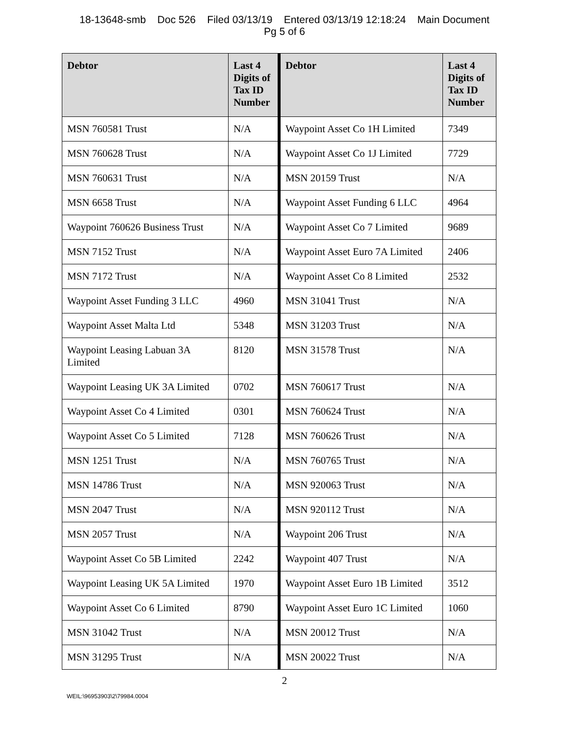18-13648-smb Doc 526 Filed 03/13/19 Entered 03/13/19 12:18:24 Main Document
Pg 5 of 6
| Debtor | Last 4 Digits of Tax ID Number | Debtor | Last 4 Digits of Tax ID Number |
| --- | --- | --- | --- |
| MSN 760581 Trust | N/A | Waypoint Asset Co 1H Limited | 7349 |
| MSN 760628 Trust | N/A | Waypoint Asset Co 1J Limited | 7729 |
| MSN 760631 Trust | N/A | MSN 20159 Trust | N/A |
| MSN 6658 Trust | N/A | Waypoint Asset Funding 6 LLC | 4964 |
| Waypoint 760626 Business Trust | N/A | Waypoint Asset Co 7 Limited | 9689 |
| MSN 7152 Trust | N/A | Waypoint Asset Euro 7A Limited | 2406 |
| MSN 7172 Trust | N/A | Waypoint Asset Co 8 Limited | 2532 |
| Waypoint Asset Funding 3 LLC | 4960 | MSN 31041 Trust | N/A |
| Waypoint Asset Malta Ltd | 5348 | MSN 31203 Trust | N/A |
| Waypoint Leasing Labuan 3A Limited | 8120 | MSN 31578 Trust | N/A |
| Waypoint Leasing UK 3A Limited | 0702 | MSN 760617 Trust | N/A |
| Waypoint Asset Co 4 Limited | 0301 | MSN 760624 Trust | N/A |
| Waypoint Asset Co 5 Limited | 7128 | MSN 760626 Trust | N/A |
| MSN 1251 Trust | N/A | MSN 760765 Trust | N/A |
| MSN 14786 Trust | N/A | MSN 920063 Trust | N/A |
| MSN 2047 Trust | N/A | MSN 920112 Trust | N/A |
| MSN 2057 Trust | N/A | Waypoint 206 Trust | N/A |
| Waypoint Asset Co 5B Limited | 2242 | Waypoint 407 Trust | N/A |
| Waypoint Leasing UK 5A Limited | 1970 | Waypoint Asset Euro 1B Limited | 3512 |
| Waypoint Asset Co 6 Limited | 8790 | Waypoint Asset Euro 1C Limited | 1060 |
| MSN 31042 Trust | N/A | MSN 20012 Trust | N/A |
| MSN 31295 Trust | N/A | MSN 20022 Trust | N/A |
2
WEIL:\96953903\2\79984.0004